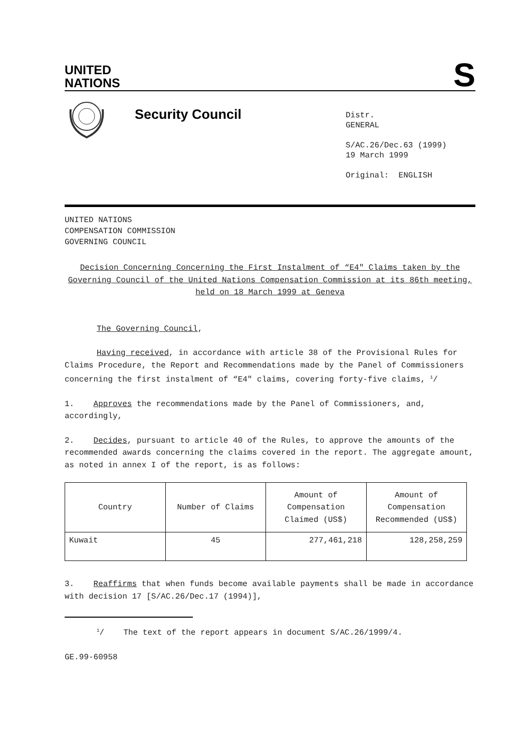UNITED
NATIONS
S
Security Council
Distr.
GENERAL
S/AC.26/Dec.63 (1999)
19 March 1999
Original: ENGLISH
UNITED NATIONS
COMPENSATION COMMISSION
GOVERNING COUNCIL
Decision Concerning Concerning the First Instalment of “E4" Claims taken by the Governing Council of the United Nations Compensation Commission at its 86th meeting, held on 18 March 1999 at Geneva
The Governing Council,
Having received, in accordance with article 38 of the Provisional Rules for Claims Procedure, the Report and Recommendations made by the Panel of Commissioners concerning the first instalment of “E4" claims, covering forty-five claims, <sup>1</sup>/
1. Approves the recommendations made by the Panel of Commissioners, and, accordingly,
2. Decides, pursuant to article 40 of the Rules, to approve the amounts of the recommended awards concerning the claims covered in the report. The aggregate amount, as noted in annex I of the report, is as follows:
| Country | Number of Claims | Amount of Compensation Claimed (US$) | Amount of Compensation Recommended (US$) |
| Kuwait | 45 | 277,461,218 | 128,258,259 |
3. Reaffirms that when funds become available payments shall be made in accordance with decision 17 [S/AC.26/Dec.17 (1994)],
<sup>1</sup>/ The text of the report appears in document S/AC.26/1999/4.
GE.99-60958